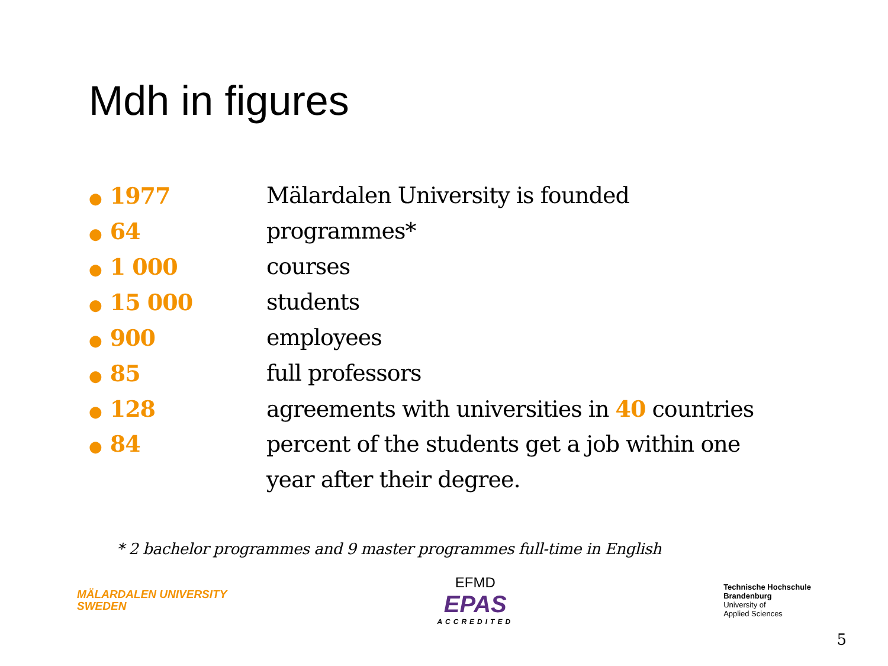Mdh in figures
● 1977
Mälardalen University is founded
● 64 programmes*
● 1 000 courses
● 15 000 students
● 900 employees
● 85 full professors
● 128
agreements with universities in 40 countries
● 84 percent of the students get a job within one
year after their degree.
* 2 bachelor programmes and 9 master programmes full-time in English
MÄLARDALEN UNIVERSITY
SWEDEN
EFMD
EPAS
ACCREDITED
Technische Hochschule
Brandenburg
University of
Applied Sciences
5